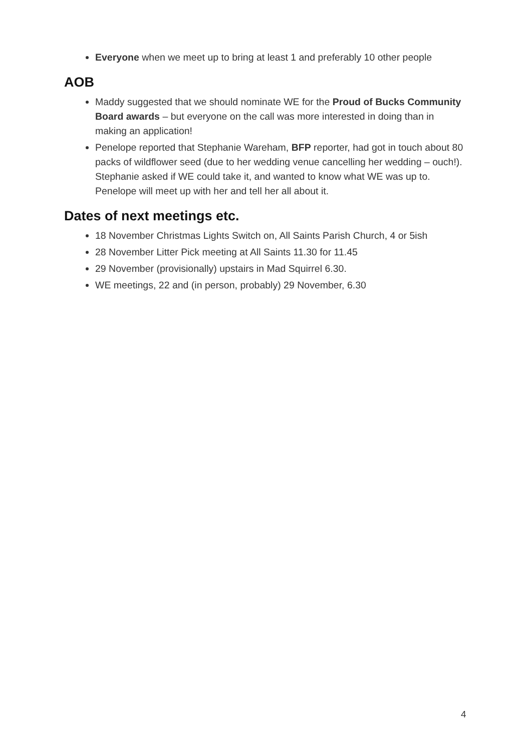Everyone when we meet up to bring at least 1 and preferably 10 other people
AOB
Maddy suggested that we should nominate WE for the Proud of Bucks Community Board awards – but everyone on the call was more interested in doing than in making an application!
Penelope reported that Stephanie Wareham, BFP reporter, had got in touch about 80 packs of wildflower seed (due to her wedding venue cancelling her wedding – ouch!). Stephanie asked if WE could take it, and wanted to know what WE was up to. Penelope will meet up with her and tell her all about it.
Dates of next meetings etc.
18 November Christmas Lights Switch on, All Saints Parish Church, 4 or 5ish
28 November Litter Pick meeting at All Saints 11.30 for 11.45
29 November (provisionally) upstairs in Mad Squirrel 6.30.
WE meetings, 22 and (in person, probably) 29 November, 6.30
4